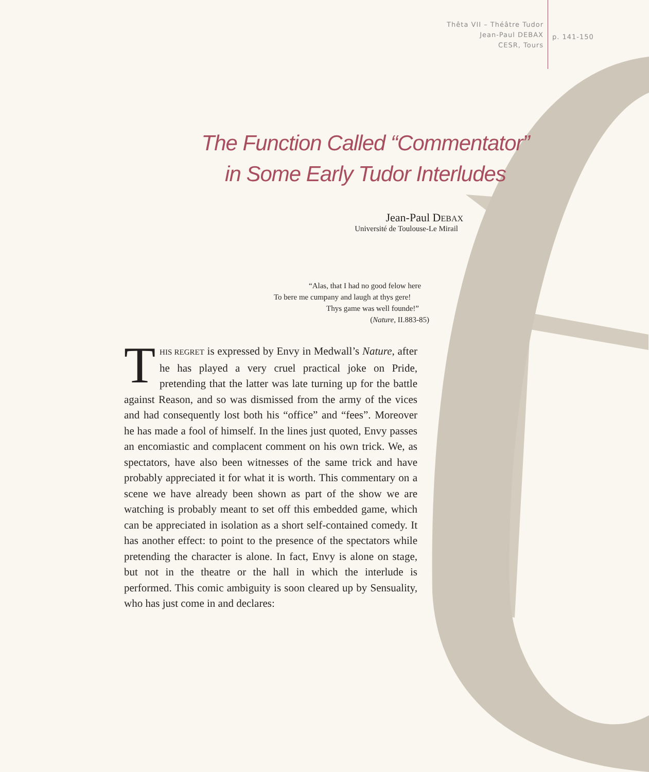Thêta VII – Théâtre Tudor
Jean-Paul DEBAX
CESR, Tours
p. 141-150
The Function Called “Commentator”
in Some Early Tudor Interludes
Jean-Paul DEBAX
Université de Toulouse-Le Mirail
“Alas, that I had no good felow here
To bere me cumpany and laugh at thys gere!
Thys game was well founde!”
(Nature, II.883-85)
THIS REGRET is expressed by Envy in Medwall’s Nature, after he has played a very cruel practical joke on Pride, pretending that the latter was late turning up for the battle against Reason, and so was dismissed from the army of the vices and had consequently lost both his “office” and “fees”. Moreover he has made a fool of himself. In the lines just quoted, Envy passes an encomiastic and complacent comment on his own trick. We, as spectators, have also been witnesses of the same trick and have probably appreciated it for what it is worth. This commentary on a scene we have already been shown as part of the show we are watching is probably meant to set off this embedded game, which can be appreciated in isolation as a short self-contained comedy. It has another effect: to point to the presence of the spectators while pretending the character is alone. In fact, Envy is alone on stage, but not in the theatre or the hall in which the interlude is performed. This comic ambiguity is soon cleared up by Sensuality, who has just come in and declares: